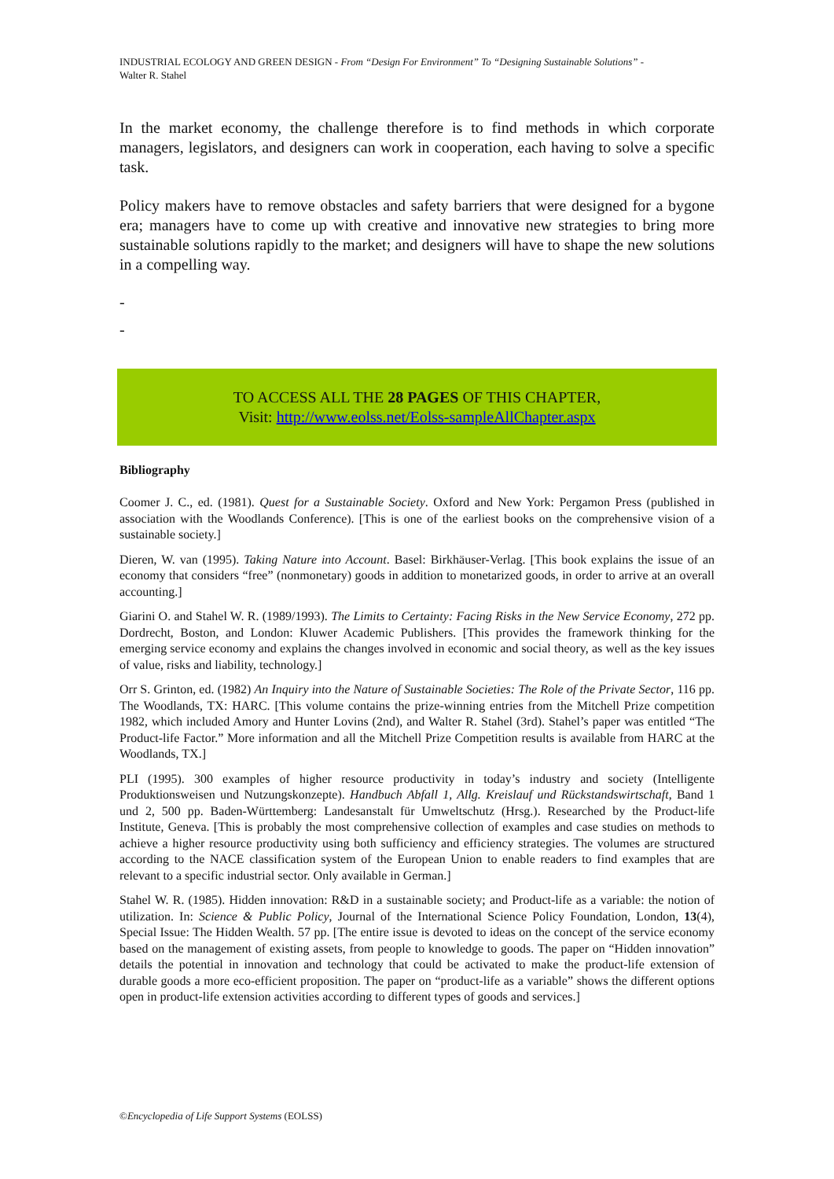INDUSTRIAL ECOLOGY AND GREEN DESIGN - From “Design For Environment” To “Designing Sustainable Solutions” -
Walter R. Stahel
In the market economy, the challenge therefore is to find methods in which corporate managers, legislators, and designers can work in cooperation, each having to solve a specific task.
Policy makers have to remove obstacles and safety barriers that were designed for a bygone era; managers have to come up with creative and innovative new strategies to bring more sustainable solutions rapidly to the market; and designers will have to shape the new solutions in a compelling way.
-
-
TO ACCESS ALL THE 28 PAGES OF THIS CHAPTER,
Visit: http://www.eolss.net/Eolss-sampleAllChapter.aspx
Bibliography
Coomer J. C., ed. (1981). Quest for a Sustainable Society. Oxford and New York: Pergamon Press (published in association with the Woodlands Conference). [This is one of the earliest books on the comprehensive vision of a sustainable society.]
Dieren, W. van (1995). Taking Nature into Account. Basel: Birkhäuser-Verlag. [This book explains the issue of an economy that considers “free” (nonmonetary) goods in addition to monetarized goods, in order to arrive at an overall accounting.]
Giarini O. and Stahel W. R. (1989/1993). The Limits to Certainty: Facing Risks in the New Service Economy, 272 pp. Dordrecht, Boston, and London: Kluwer Academic Publishers. [This provides the framework thinking for the emerging service economy and explains the changes involved in economic and social theory, as well as the key issues of value, risks and liability, technology.]
Orr S. Grinton, ed. (1982) An Inquiry into the Nature of Sustainable Societies: The Role of the Private Sector, 116 pp. The Woodlands, TX: HARC. [This volume contains the prize-winning entries from the Mitchell Prize competition 1982, which included Amory and Hunter Lovins (2nd), and Walter R. Stahel (3rd). Stahel’s paper was entitled “The Product-life Factor.” More information and all the Mitchell Prize Competition results is available from HARC at the Woodlands, TX.]
PLI (1995). 300 examples of higher resource productivity in today’s industry and society (Intelligente Produktionsweisen und Nutzungskonzepte). Handbuch Abfall 1, Allg. Kreislauf und Rückstandswirtschaft, Band 1 und 2, 500 pp. Baden-Württemberg: Landesanstalt für Umweltschutz (Hrsg.). Researched by the Product-life Institute, Geneva. [This is probably the most comprehensive collection of examples and case studies on methods to achieve a higher resource productivity using both sufficiency and efficiency strategies. The volumes are structured according to the NACE classification system of the European Union to enable readers to find examples that are relevant to a specific industrial sector. Only available in German.]
Stahel W. R. (1985). Hidden innovation: R&D in a sustainable society; and Product-life as a variable: the notion of utilization. In: Science & Public Policy, Journal of the International Science Policy Foundation, London, 13(4), Special Issue: The Hidden Wealth. 57 pp. [The entire issue is devoted to ideas on the concept of the service economy based on the management of existing assets, from people to knowledge to goods. The paper on “Hidden innovation” details the potential in innovation and technology that could be activated to make the product-life extension of durable goods a more eco-efficient proposition. The paper on “product-life as a variable” shows the different options open in product-life extension activities according to different types of goods and services.]
©Encyclopedia of Life Support Systems (EOLSS)